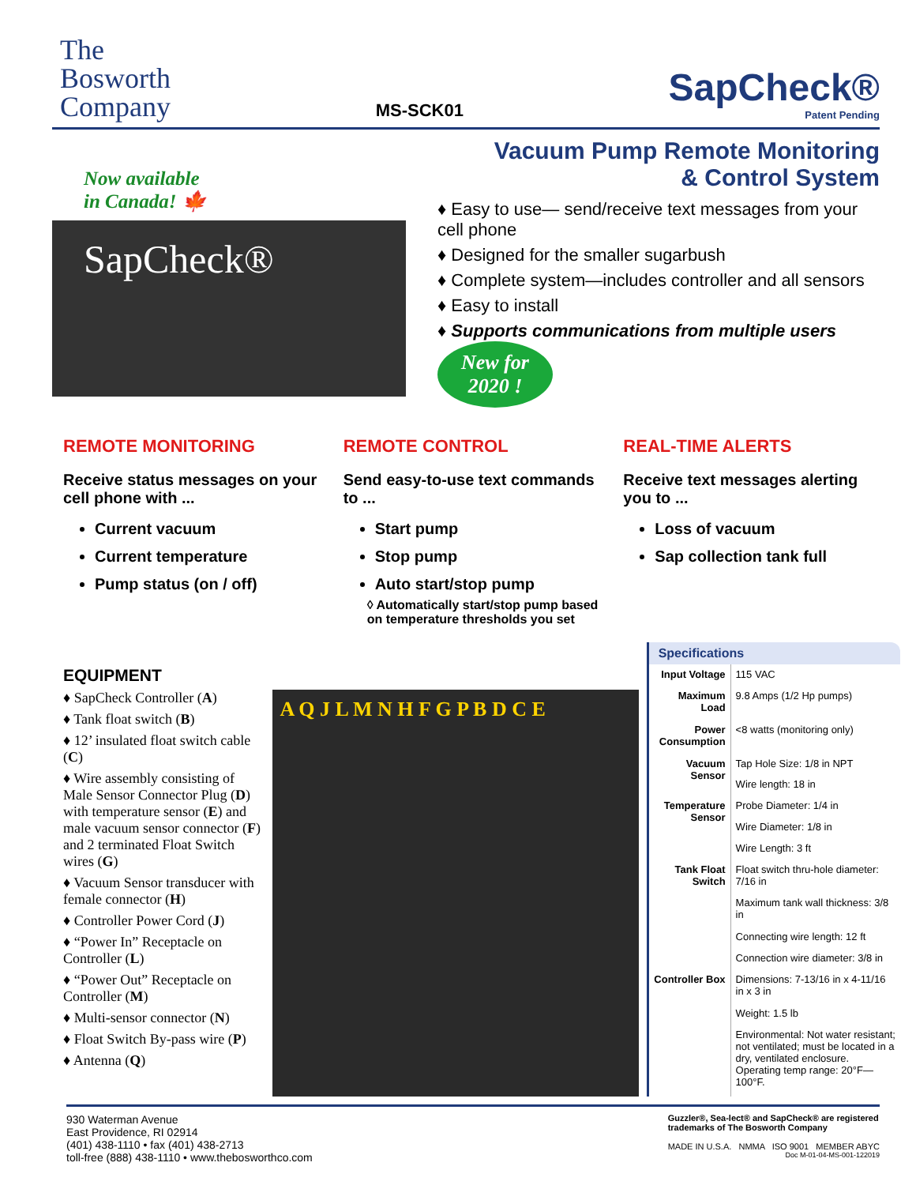The
Bosworth
Company
MS-SCK01
SapCheck®
Patent Pending
Now available
in Canada! 🍁
SapCheck®
Vacuum Pump Remote Monitoring
& Control System
♦ Easy to use— send/receive text messages from your cell phone
♦ Designed for the smaller sugarbush
♦ Complete system—includes controller and all sensors
♦ Easy to install
♦ Supports communications from multiple users New for
2020 !
REMOTE MONITORING
Receive status messages on your cell phone with ...
Current vacuum
Current temperature
Pump status (on / off)
REMOTE CONTROL
Send easy-to-use text commands to ...
Start pump
Stop pump
Auto start/stop pump
◊ Automatically start/stop pump based on temperature thresholds you set
REAL-TIME ALERTS
Receive text messages alerting you to ...
Loss of vacuum
Sap collection tank full
EQUIPMENT
♦ SapCheck Controller (A)
♦ Tank float switch (B)
♦ 12’ insulated float switch cable (C)
♦ Wire assembly consisting of Male Sensor Connector Plug (D) with temperature sensor (E) and male vacuum sensor connector (F) and 2 terminated Float Switch wires (G)
♦ Vacuum Sensor transducer with female connector (H)
♦ Controller Power Cord (J)
♦ “Power In” Receptacle on Controller (L)
♦ “Power Out” Receptacle on Controller (M)
♦ Multi-sensor connector (N)
♦ Float Switch By-pass wire (P)
♦ Antenna (Q)
A Q J L M N H F G P B D C E
| Specifications | |
| --- | --- |
| Input Voltage | 115 VAC |
| Maximum Load | 9.8 Amps (1/2 Hp pumps) |
| Power Consumption | <8 watts (monitoring only) |
| Vacuum Sensor | Tap Hole Size: 1/8 in NPT |
| | Wire length: 18 in |
| Temperature Sensor | Probe Diameter: 1/4 in |
| | Wire Diameter: 1/8 in |
| | Wire Length: 3 ft |
| Tank Float Switch | Float switch thru-hole diameter: 7/16 in |
| | Maximum tank wall thickness: 3/8 in |
| | Connecting wire length: 12 ft |
| | Connection wire diameter: 3/8 in |
| Controller Box | Dimensions: 7-13/16 in x 4-11/16 in x 3 in |
| | Weight: 1.5 lb |
| | Environmental: Not water resistant; not ventilated; must be located in a dry, ventilated enclosure. Operating temp range: 20°F—100°F. |
930 Waterman Avenue
East Providence, RI 02914
(401) 438-1110 • fax (401) 438-2713
toll-free (888) 438-1110 • www.thebosworthco.com
Guzzler®, Sea-lect® and SapCheck® are registered
trademarks of The Bosworth Company
MADE IN U.S.A. NMMA ISO 9001 MEMBER ABYC
Doc M-01-04-MS-001-122019